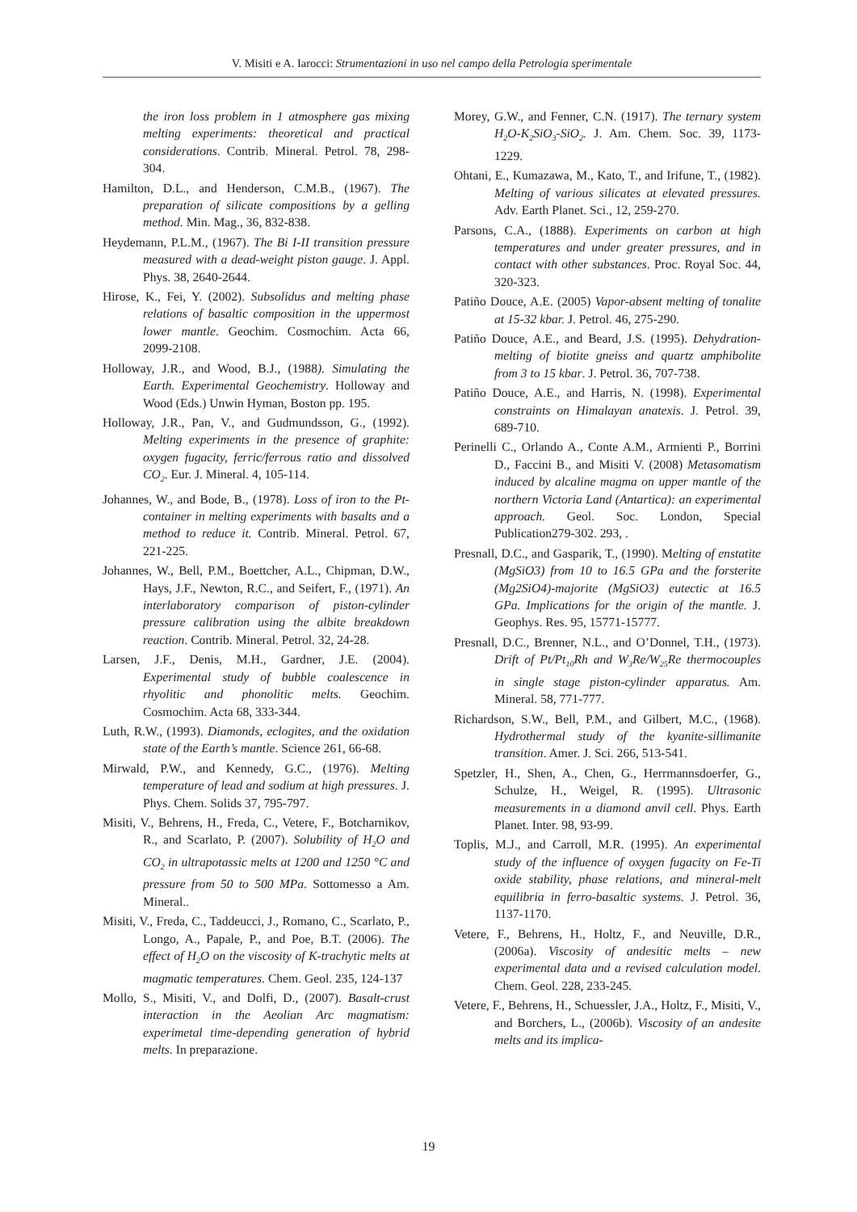V. Misiti e A. Iarocci: Strumentazioni in uso nel campo della Petrologia sperimentale
the iron loss problem in 1 atmosphere gas mixing melting experiments: theoretical and practical considerations. Contrib. Mineral. Petrol. 78, 298-304.
Hamilton, D.L., and Henderson, C.M.B., (1967). The preparation of silicate compositions by a gelling method. Min. Mag., 36, 832-838.
Heydemann, P.L.M., (1967). The Bi I-II transition pressure measured with a dead-weight piston gauge. J. Appl. Phys. 38, 2640-2644.
Hirose, K., Fei, Y. (2002). Subsolidus and melting phase relations of basaltic composition in the uppermost lower mantle. Geochim. Cosmochim. Acta 66, 2099-2108.
Holloway, J.R., and Wood, B.J., (1988). Simulating the Earth. Experimental Geochemistry. Holloway and Wood (Eds.) Unwin Hyman, Boston pp. 195.
Holloway, J.R., Pan, V., and Gudmundsson, G., (1992). Melting experiments in the presence of graphite: oxygen fugacity, ferric/ferrous ratio and dissolved CO<sub>2</sub>. Eur. J. Mineral. 4, 105-114.
Johannes, W., and Bode, B., (1978). Loss of iron to the Pt-container in melting experiments with basalts and a method to reduce it. Contrib. Mineral. Petrol. 67, 221-225.
Johannes, W., Bell, P.M., Boettcher, A.L., Chipman, D.W., Hays, J.F., Newton, R.C., and Seifert, F., (1971). An interlaboratory comparison of piston-cylinder pressure calibration using the albite breakdown reaction. Contrib. Mineral. Petrol. 32, 24-28.
Larsen, J.F., Denis, M.H., Gardner, J.E. (2004). Experimental study of bubble coalescence in rhyolitic and phonolitic melts. Geochim. Cosmochim. Acta 68, 333-344.
Luth, R.W., (1993). Diamonds, eclogites, and the oxidation state of the Earth’s mantle. Science 261, 66-68.
Mirwald, P.W., and Kennedy, G.C., (1976). Melting temperature of lead and sodium at high pressures. J. Phys. Chem. Solids 37, 795-797.
Misiti, V., Behrens, H., Freda, C., Vetere, F., Botcharnikov, R., and Scarlato, P. (2007). Solubility of H<sub>2</sub>O and CO<sub>2</sub> in ultrapotassic melts at 1200 and 1250 °C and pressure from 50 to 500 MPa. Sottomesso a Am. Mineral..
Misiti, V., Freda, C., Taddeucci, J., Romano, C., Scarlato, P., Longo, A., Papale, P., and Poe, B.T. (2006). The effect of H<sub>2</sub>O on the viscosity of K-trachytic melts at magmatic temperatures. Chem. Geol. 235, 124-137
Mollo, S., Misiti, V., and Dolfi, D., (2007). Basalt-crust interaction in the Aeolian Arc magmatism: experimetal time-depending generation of hybrid melts. In preparazione.
Morey, G.W., and Fenner, C.N. (1917). The ternary system H<sub>2</sub>O-K<sub>2</sub>SiO<sub>3</sub>-SiO<sub>2</sub>. J. Am. Chem. Soc. 39, 1173-1229.
Ohtani, E., Kumazawa, M., Kato, T., and Irifune, T., (1982). Melting of various silicates at elevated pressures. Adv. Earth Planet. Sci., 12, 259-270.
Parsons, C.A., (1888). Experiments on carbon at high temperatures and under greater pressures, and in contact with other substances. Proc. Royal Soc. 44, 320-323.
Patiño Douce, A.E. (2005) Vapor-absent melting of tonalite at 15-32 kbar. J. Petrol. 46, 275-290.
Patiño Douce, A.E., and Beard, J.S. (1995). Dehydration-melting of biotite gneiss and quartz amphibolite from 3 to 15 kbar. J. Petrol. 36, 707-738.
Patiño Douce, A.E., and Harris, N. (1998). Experimental constraints on Himalayan anatexis. J. Petrol. 39, 689-710.
Perinelli C., Orlando A., Conte A.M., Armienti P., Borrini D., Faccini B., and Misiti V. (2008) Metasomatism induced by alcaline magma on upper mantle of the northern Victoria Land (Antartica): an experimental approach. Geol. Soc. London, Special Publication279-302. 293, .
Presnall, D.C., and Gasparik, T., (1990). Melting of enstatite (MgSiO3) from 10 to 16.5 GPa and the forsterite (Mg2SiO4)-majorite (MgSiO3) eutectic at 16.5 GPa. Implications for the origin of the mantle. J. Geophys. Res. 95, 15771-15777.
Presnall, D.C., Brenner, N.L., and O’Donnel, T.H., (1973). Drift of Pt/Pt<sub>10</sub>Rh and W<sub>3</sub>Re/W<sub>25</sub>Re thermocouples in single stage piston-cylinder apparatus. Am. Mineral. 58, 771-777.
Richardson, S.W., Bell, P.M., and Gilbert, M.C., (1968). Hydrothermal study of the kyanite-sillimanite transition. Amer. J. Sci. 266, 513-541.
Spetzler, H., Shen, A., Chen, G., Herrmannsdoerfer, G., Schulze, H., Weigel, R. (1995). Ultrasonic measurements in a diamond anvil cell. Phys. Earth Planet. Inter. 98, 93-99.
Toplis, M.J., and Carroll, M.R. (1995). An experimental study of the influence of oxygen fugacity on Fe-Ti oxide stability, phase relations, and mineral-melt equilibria in ferro-basaltic systems. J. Petrol. 36, 1137-1170.
Vetere, F., Behrens, H., Holtz, F., and Neuville, D.R., (2006a). Viscosity of andesitic melts – new experimental data and a revised calculation model. Chem. Geol. 228, 233-245.
Vetere, F., Behrens, H., Schuessler, J.A., Holtz, F., Misiti, V., and Borchers, L., (2006b). Viscosity of an andesite melts and its implica-
19